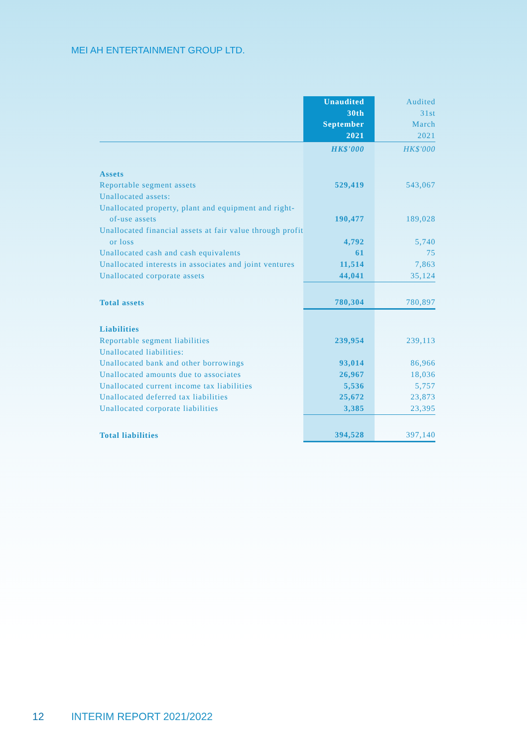MEI AH ENTERTAINMENT GROUP LTD.
| | Unaudited 30th September 2021 | Audited 31st March 2021 |
| --- | --- | --- |
| | HK$'000 | HK$'000 |
| Assets | | |
| Reportable segment assets | 529,419 | 543,067 |
| Unallocated assets: | | |
| Unallocated property, plant and equipment and right- of-use assets | 190,477 | 189,028 |
| Unallocated financial assets at fair value through profit or loss | 4,792 | 5,740 |
| Unallocated cash and cash equivalents | 61 | 75 |
| Unallocated interests in associates and joint ventures | 11,514 | 7,863 |
| Unallocated corporate assets | 44,041 | 35,124 |
| Total assets | 780,304 | 780,897 |
| Liabilities | | |
| Reportable segment liabilities | 239,954 | 239,113 |
| Unallocated liabilities: | | |
| Unallocated bank and other borrowings | 93,014 | 86,966 |
| Unallocated amounts due to associates | 26,967 | 18,036 |
| Unallocated current income tax liabilities | 5,536 | 5,757 |
| Unallocated deferred tax liabilities | 25,672 | 23,873 |
| Unallocated corporate liabilities | 3,385 | 23,395 |
| Total liabilities | 394,528 | 397,140 |
12 INTERIM REPORT 2021/2022